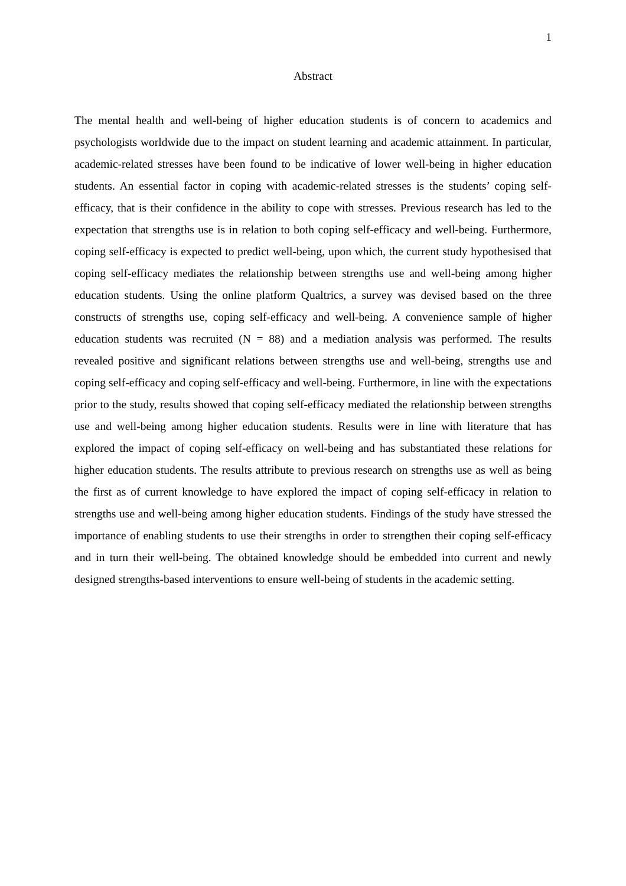1
Abstract
The mental health and well-being of higher education students is of concern to academics and psychologists worldwide due to the impact on student learning and academic attainment. In particular, academic-related stresses have been found to be indicative of lower well-being in higher education students. An essential factor in coping with academic-related stresses is the students’ coping self-efficacy, that is their confidence in the ability to cope with stresses. Previous research has led to the expectation that strengths use is in relation to both coping self-efficacy and well-being. Furthermore, coping self-efficacy is expected to predict well-being, upon which, the current study hypothesised that coping self-efficacy mediates the relationship between strengths use and well-being among higher education students. Using the online platform Qualtrics, a survey was devised based on the three constructs of strengths use, coping self-efficacy and well-being. A convenience sample of higher education students was recruited (N = 88) and a mediation analysis was performed. The results revealed positive and significant relations between strengths use and well-being, strengths use and coping self-efficacy and coping self-efficacy and well-being. Furthermore, in line with the expectations prior to the study, results showed that coping self-efficacy mediated the relationship between strengths use and well-being among higher education students. Results were in line with literature that has explored the impact of coping self-efficacy on well-being and has substantiated these relations for higher education students. The results attribute to previous research on strengths use as well as being the first as of current knowledge to have explored the impact of coping self-efficacy in relation to strengths use and well-being among higher education students. Findings of the study have stressed the importance of enabling students to use their strengths in order to strengthen their coping self-efficacy and in turn their well-being. The obtained knowledge should be embedded into current and newly designed strengths-based interventions to ensure well-being of students in the academic setting.